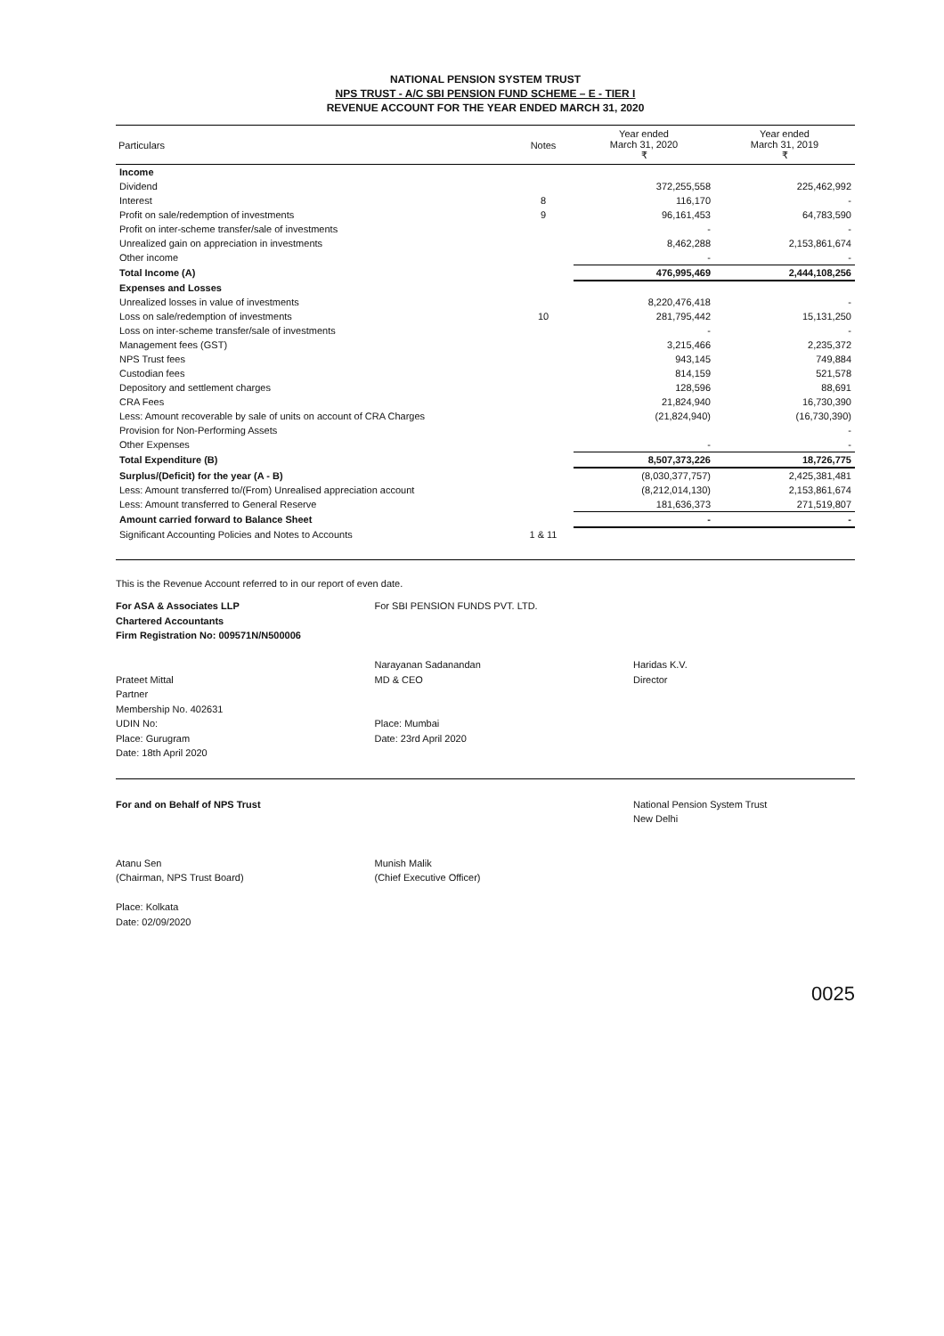NATIONAL PENSION SYSTEM TRUST
NPS TRUST - A/C SBI PENSION FUND SCHEME – E - TIER I
REVENUE ACCOUNT FOR THE YEAR ENDED MARCH 31, 2020
| Particulars | Notes | Year ended March 31, 2020 ₹ | Year ended March 31, 2019 ₹ |
| --- | --- | --- | --- |
| Income | | | |
| Dividend | | 372,255,558 | 225,462,992 |
| Interest | 8 | 116,170 | - |
| Profit on sale/redemption of investments | 9 | 96,161,453 | 64,783,590 |
| Profit on inter-scheme transfer/sale of investments | | - | - |
| Unrealized gain on appreciation in investments | | 8,462,288 | 2,153,861,674 |
| Other income | | - | - |
| Total Income (A) | | 476,995,469 | 2,444,108,256 |
| Expenses and Losses | | | |
| Unrealized losses in value of investments | | 8,220,476,418 | - |
| Loss on sale/redemption of investments | 10 | 281,795,442 | 15,131,250 |
| Loss on inter-scheme transfer/sale of investments | | - | - |
| Management fees (GST) | | 3,215,466 | 2,235,372 |
| NPS Trust fees | | 943,145 | 749,884 |
| Custodian fees | | 814,159 | 521,578 |
| Depository and settlement charges | | 128,596 | 88,691 |
| CRA Fees | | 21,824,940 | 16,730,390 |
| Less: Amount recoverable by sale of units on account of CRA Charges | | (21,824,940) | (16,730,390) |
| Provision for Non-Performing Assets | | | - |
| Other Expenses | | - | - |
| Total Expenditure (B) | | 8,507,373,226 | 18,726,775 |
| Surplus/(Deficit) for the year (A - B) | | (8,030,377,757) | 2,425,381,481 |
| Less: Amount transferred to/(From) Unrealised appreciation account | | (8,212,014,130) | 2,153,861,674 |
| Less: Amount transferred to General Reserve | | 181,636,373 | 271,519,807 |
| Amount carried forward to Balance Sheet | | - | - |
| Significant Accounting Policies and Notes to Accounts | 1 & 11 | | |
This is the Revenue Account referred to in our report of even date.
For ASA & Associates LLP
Chartered Accountants
Firm Registration No: 009571N/N500006
Prateet Mittal
Partner
Membership No. 402631
UDIN No:
Place: Gurugram
Date: 18th April 2020
For SBI PENSION FUNDS PVT. LTD.
Narayanan Sadanandan
MD & CEO
Place: Mumbai
Date: 23rd April 2020
Haridas K.V.
Director
For and on Behalf of NPS Trust
Atanu Sen
(Chairman, NPS Trust Board)
Place: Kolkata
Date: 02/09/2020
Munish Malik
(Chief Executive Officer)
National Pension System Trust
New Delhi
0025